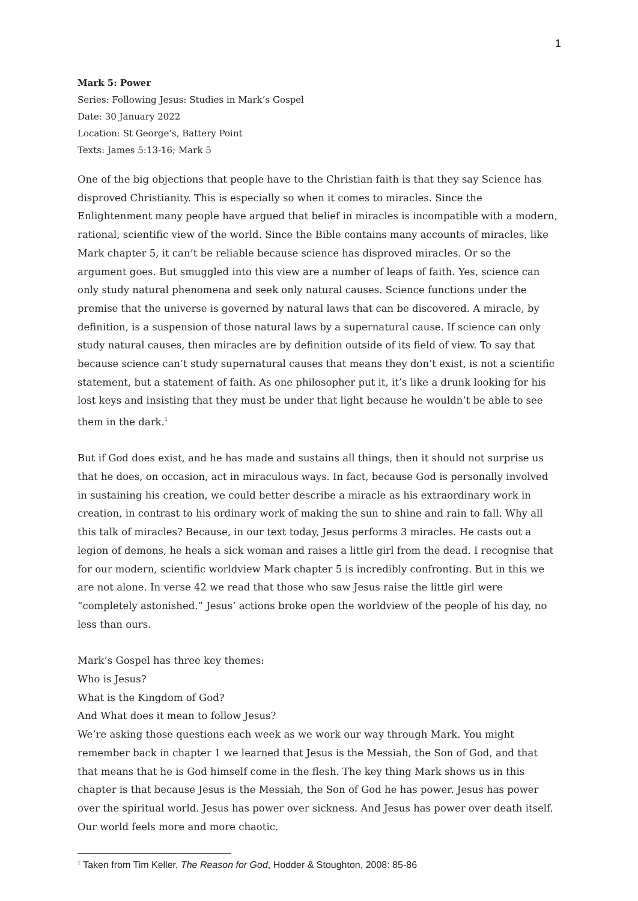1
Mark 5: Power
Series: Following Jesus: Studies in Mark’s Gospel
Date: 30 January 2022
Location: St George’s, Battery Point
Texts: James 5:13-16; Mark 5
One of the big objections that people have to the Christian faith is that they say Science has disproved Christianity. This is especially so when it comes to miracles. Since the Enlightenment many people have argued that belief in miracles is incompatible with a modern, rational, scientific view of the world. Since the Bible contains many accounts of miracles, like Mark chapter 5, it can’t be reliable because science has disproved miracles. Or so the argument goes. But smuggled into this view are a number of leaps of faith. Yes, science can only study natural phenomena and seek only natural causes. Science functions under the premise that the universe is governed by natural laws that can be discovered. A miracle, by definition, is a suspension of those natural laws by a supernatural cause. If science can only study natural causes, then miracles are by definition outside of its field of view. To say that because science can’t study supernatural causes that means they don’t exist, is not a scientific statement, but a statement of faith. As one philosopher put it, it’s like a drunk looking for his lost keys and insisting that they must be under that light because he wouldn’t be able to see them in the dark.<sup>1</sup>
But if God does exist, and he has made and sustains all things, then it should not surprise us that he does, on occasion, act in miraculous ways. In fact, because God is personally involved in sustaining his creation, we could better describe a miracle as his extraordinary work in creation, in contrast to his ordinary work of making the sun to shine and rain to fall. Why all this talk of miracles? Because, in our text today, Jesus performs 3 miracles. He casts out a legion of demons, he heals a sick woman and raises a little girl from the dead. I recognise that for our modern, scientific worldview Mark chapter 5 is incredibly confronting. But in this we are not alone. In verse 42 we read that those who saw Jesus raise the little girl were “completely astonished.” Jesus’ actions broke open the worldview of the people of his day, no less than ours.
Mark’s Gospel has three key themes:
Who is Jesus?
What is the Kingdom of God?
And What does it mean to follow Jesus?
We’re asking those questions each week as we work our way through Mark. You might remember back in chapter 1 we learned that Jesus is the Messiah, the Son of God, and that that means that he is God himself come in the flesh. The key thing Mark shows us in this chapter is that because Jesus is the Messiah, the Son of God he has power. Jesus has power over the spiritual world. Jesus has power over sickness. And Jesus has power over death itself. Our world feels more and more chaotic.
<sup>1</sup> Taken from Tim Keller, The Reason for God, Hodder & Stoughton, 2008: 85-86